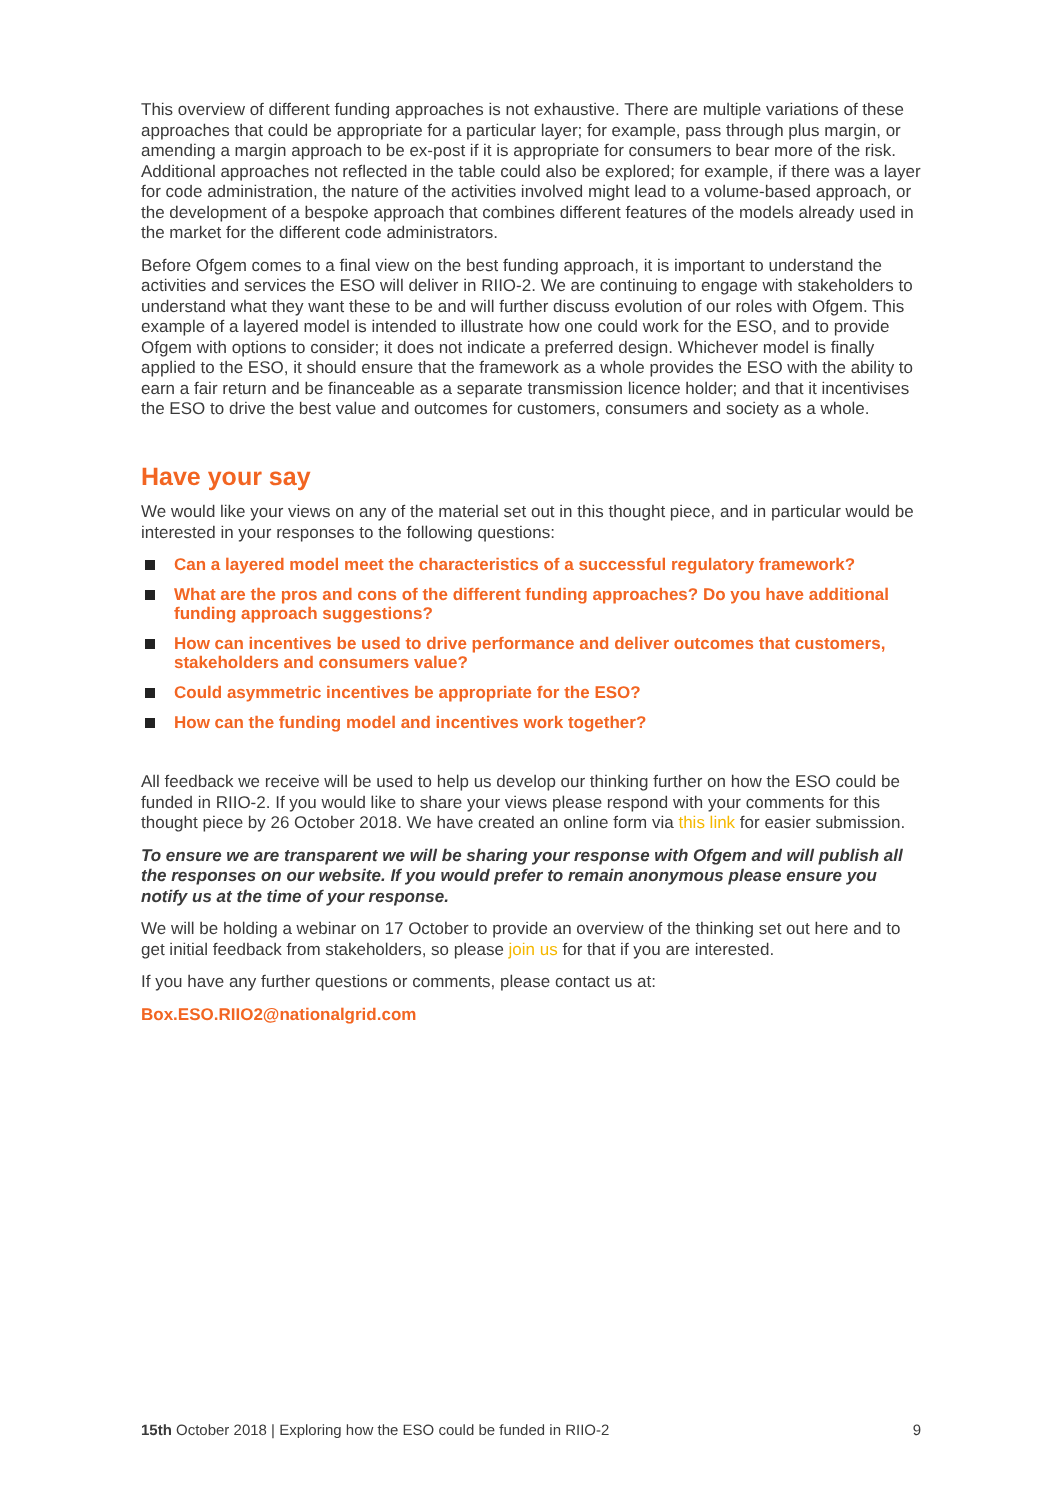This overview of different funding approaches is not exhaustive. There are multiple variations of these approaches that could be appropriate for a particular layer; for example, pass through plus margin, or amending a margin approach to be ex-post if it is appropriate for consumers to bear more of the risk. Additional approaches not reflected in the table could also be explored; for example, if there was a layer for code administration, the nature of the activities involved might lead to a volume-based approach, or the development of a bespoke approach that combines different features of the models already used in the market for the different code administrators.
Before Ofgem comes to a final view on the best funding approach, it is important to understand the activities and services the ESO will deliver in RIIO-2. We are continuing to engage with stakeholders to understand what they want these to be and will further discuss evolution of our roles with Ofgem. This example of a layered model is intended to illustrate how one could work for the ESO, and to provide Ofgem with options to consider; it does not indicate a preferred design. Whichever model is finally applied to the ESO, it should ensure that the framework as a whole provides the ESO with the ability to earn a fair return and be financeable as a separate transmission licence holder; and that it incentivises the ESO to drive the best value and outcomes for customers, consumers and society as a whole.
Have your say
We would like your views on any of the material set out in this thought piece, and in particular would be interested in your responses to the following questions:
Can a layered model meet the characteristics of a successful regulatory framework?
What are the pros and cons of the different funding approaches? Do you have additional funding approach suggestions?
How can incentives be used to drive performance and deliver outcomes that customers, stakeholders and consumers value?
Could asymmetric incentives be appropriate for the ESO?
How can the funding model and incentives work together?
All feedback we receive will be used to help us develop our thinking further on how the ESO could be funded in RIIO-2. If you would like to share your views please respond with your comments for this thought piece by 26 October 2018. We have created an online form via this link for easier submission.
To ensure we are transparent we will be sharing your response with Ofgem and will publish all the responses on our website. If you would prefer to remain anonymous please ensure you notify us at the time of your response.
We will be holding a webinar on 17 October to provide an overview of the thinking set out here and to get initial feedback from stakeholders, so please join us for that if you are interested.
If you have any further questions or comments, please contact us at:
Box.ESO.RIIO2@nationalgrid.com
15th October 2018 | Exploring how the ESO could be funded in RIIO-2 9